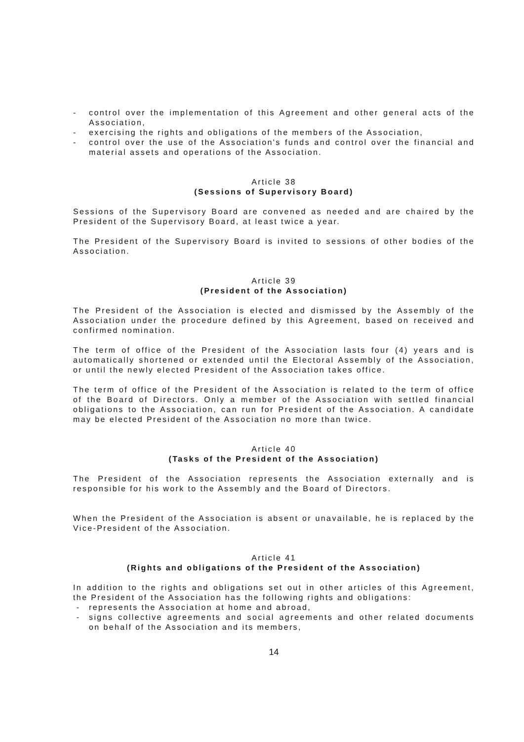- control over the implementation of this Agreement and other general acts of the Association,
- exercising the rights and obligations of the members of the Association,
- control over the use of the Association's funds and control over the financial and material assets and operations of the Association.
Article 38
(Sessions of Supervisory Board)
Sessions of the Supervisory Board are convened as needed and are chaired by the President of the Supervisory Board, at least twice a year.
The President of the Supervisory Board is invited to sessions of other bodies of the Association.
Article 39
(President of the Association)
The President of the Association is elected and dismissed by the Assembly of the Association under the procedure defined by this Agreement, based on received and confirmed nomination.
The term of office of the President of the Association lasts four (4) years and is automatically shortened or extended until the Electoral Assembly of the Association, or until the newly elected President of the Association takes office.
The term of office of the President of the Association is related to the term of office of the Board of Directors. Only a member of the Association with settled financial obligations to the Association, can run for President of the Association. A candidate may be elected President of the Association no more than twice.
Article 40
(Tasks of the President of the Association)
The President of the Association represents the Association externally and is responsible for his work to the Assembly and the Board of Directors.
When the President of the Association is absent or unavailable, he is replaced by the Vice-President of the Association.
Article 41
(Rights and obligations of the President of the Association)
In addition to the rights and obligations set out in other articles of this Agreement, the President of the Association has the following rights and obligations:
- represents the Association at home and abroad,
- signs collective agreements and social agreements and other related documents on behalf of the Association and its members,
14